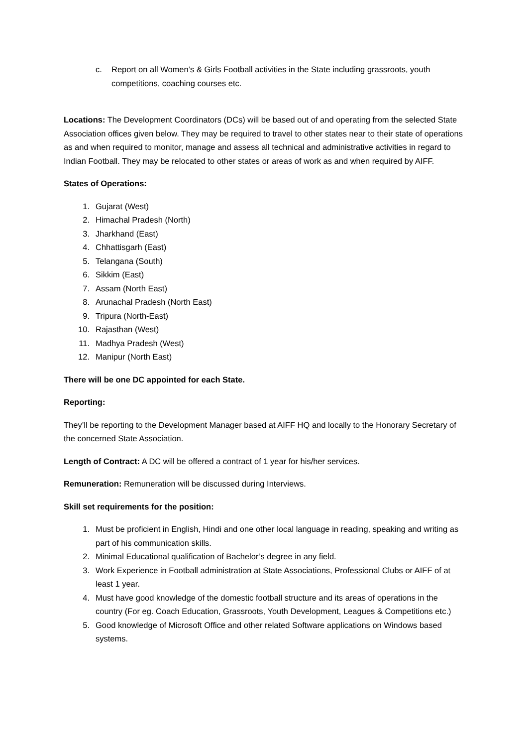c. Report on all Women’s & Girls Football activities in the State including grassroots, youth competitions, coaching courses etc.
Locations: The Development Coordinators (DCs) will be based out of and operating from the selected State Association offices given below. They may be required to travel to other states near to their state of operations as and when required to monitor, manage and assess all technical and administrative activities in regard to Indian Football. They may be relocated to other states or areas of work as and when required by AIFF.
States of Operations:
1. Gujarat (West)
2. Himachal Pradesh (North)
3. Jharkhand (East)
4. Chhattisgarh (East)
5. Telangana (South)
6. Sikkim (East)
7. Assam (North East)
8. Arunachal Pradesh (North East)
9. Tripura (North-East)
10. Rajasthan (West)
11. Madhya Pradesh (West)
12. Manipur (North East)
There will be one DC appointed for each State.
Reporting:
They’ll be reporting to the Development Manager based at AIFF HQ and locally to the Honorary Secretary of the concerned State Association.
Length of Contract: A DC will be offered a contract of 1 year for his/her services.
Remuneration: Remuneration will be discussed during Interviews.
Skill set requirements for the position:
1. Must be proficient in English, Hindi and one other local language in reading, speaking and writing as part of his communication skills.
2. Minimal Educational qualification of Bachelor’s degree in any field.
3. Work Experience in Football administration at State Associations, Professional Clubs or AIFF of at least 1 year.
4. Must have good knowledge of the domestic football structure and its areas of operations in the country (For eg. Coach Education, Grassroots, Youth Development, Leagues & Competitions etc.)
5. Good knowledge of Microsoft Office and other related Software applications on Windows based systems.